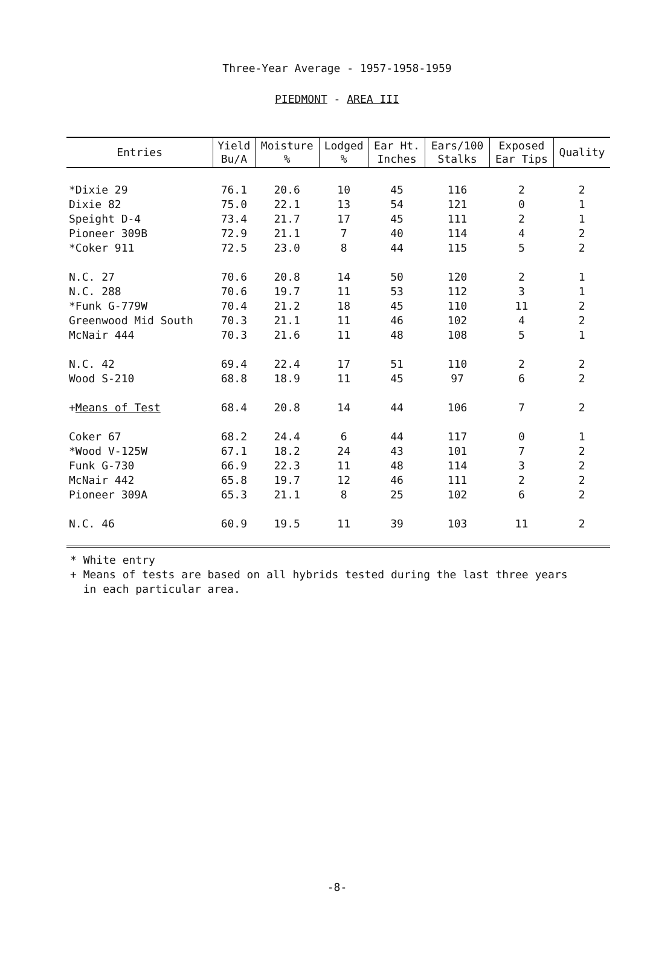Three-Year Average - 1957-1958-1959
PIEDMONT - AREA III
| Entries | Yield Bu/A | Moisture % | Lodged % | Ear Ht. Inches | Ears/100 Stalks | Exposed Ear Tips | Quality |
| --- | --- | --- | --- | --- | --- | --- | --- |
| *Dixie 29 | 76.1 | 20.6 | 10 | 45 | 116 | 2 | 2 |
| Dixie 82 | 75.0 | 22.1 | 13 | 54 | 121 | 0 | 1 |
| Speight D-4 | 73.4 | 21.7 | 17 | 45 | 111 | 2 | 1 |
| Pioneer 309B | 72.9 | 21.1 | 7 | 40 | 114 | 4 | 2 |
| *Coker 911 | 72.5 | 23.0 | 8 | 44 | 115 | 5 | 2 |
| N.C. 27 | 70.6 | 20.8 | 14 | 50 | 120 | 2 | 1 |
| N.C. 288 | 70.6 | 19.7 | 11 | 53 | 112 | 3 | 1 |
| *Funk G-779W | 70.4 | 21.2 | 18 | 45 | 110 | 11 | 2 |
| Greenwood Mid South | 70.3 | 21.1 | 11 | 46 | 102 | 4 | 2 |
| McNair 444 | 70.3 | 21.6 | 11 | 48 | 108 | 5 | 1 |
| N.C. 42 | 69.4 | 22.4 | 17 | 51 | 110 | 2 | 2 |
| Wood S-210 | 68.8 | 18.9 | 11 | 45 | 97 | 6 | 2 |
| + Means of Test | 68.4 | 20.8 | 14 | 44 | 106 | 7 | 2 |
| Coker 67 | 68.2 | 24.4 | 6 | 44 | 117 | 0 | 1 |
| *Wood V-125W | 67.1 | 18.2 | 24 | 43 | 101 | 7 | 2 |
| Funk G-730 | 66.9 | 22.3 | 11 | 48 | 114 | 3 | 2 |
| McNair 442 | 65.8 | 19.7 | 12 | 46 | 111 | 2 | 2 |
| Pioneer 309A | 65.3 | 21.1 | 8 | 25 | 102 | 6 | 2 |
| N.C. 46 | 60.9 | 19.5 | 11 | 39 | 103 | 11 | 2 |
* White entry
+ Means of tests are based on all hybrids tested during the last three years
in each particular area.
-8-